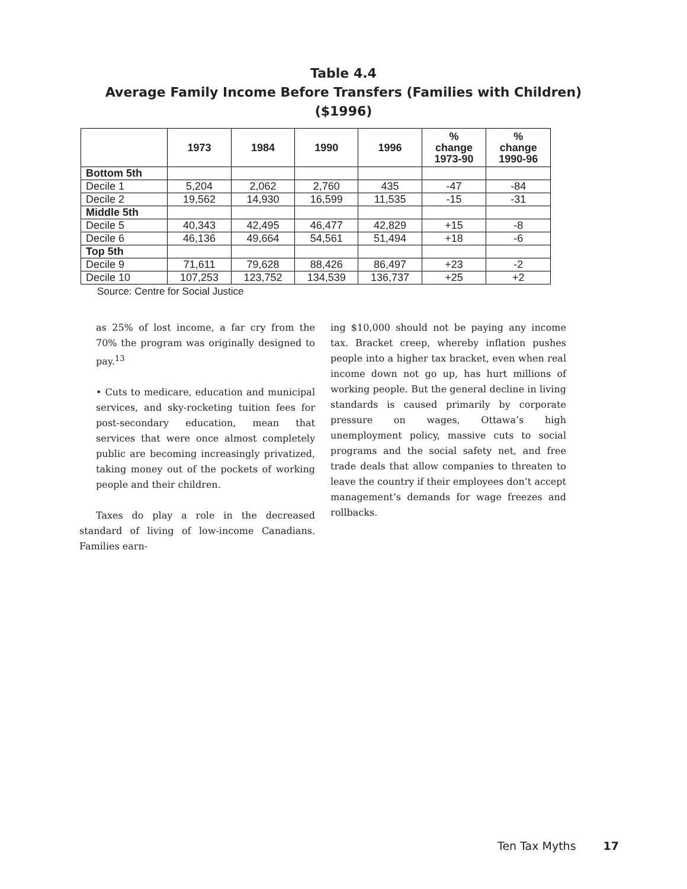Table 4.4
Average Family Income Before Transfers (Families with Children)
($1996)
| | 1973 | 1984 | 1990 | 1996 | % change 1973-90 | % change 1990-96 |
| --- | --- | --- | --- | --- | --- | --- |
| Bottom 5th | | | | | | |
| Decile 1 | 5,204 | 2,062 | 2,760 | 435 | -47 | -84 |
| Decile 2 | 19,562 | 14,930 | 16,599 | 11,535 | -15 | -31 |
| Middle 5th | | | | | | |
| Decile 5 | 40,343 | 42,495 | 46,477 | 42,829 | +15 | -8 |
| Decile 6 | 46,136 | 49,664 | 54,561 | 51,494 | +18 | -6 |
| Top 5th | | | | | | |
| Decile 9 | 71,611 | 79,628 | 88,426 | 86,497 | +23 | -2 |
| Decile 10 | 107,253 | 123,752 | 134,539 | 136,737 | +25 | +2 |
Source: Centre for Social Justice
as 25% of lost income, a far cry from the 70% the program was originally designed to pay.<sup>13</sup>
• Cuts to medicare, education and municipal services, and sky-rocketing tuition fees for post-secondary education, mean that services that were once almost completely public are becoming increasingly privatized, taking money out of the pockets of working people and their children.
Taxes do play a role in the decreased standard of living of low-income Canadians. Families earn-
ing $10,000 should not be paying any income tax. Bracket creep, whereby inflation pushes people into a higher tax bracket, even when real income down not go up, has hurt millions of working people. But the general decline in living standards is caused primarily by corporate pressure on wages, Ottawa’s high unemployment policy, massive cuts to social programs and the social safety net, and free trade deals that allow companies to threaten to leave the country if their employees don’t accept management’s demands for wage freezes and rollbacks.
Ten Tax Myths 17